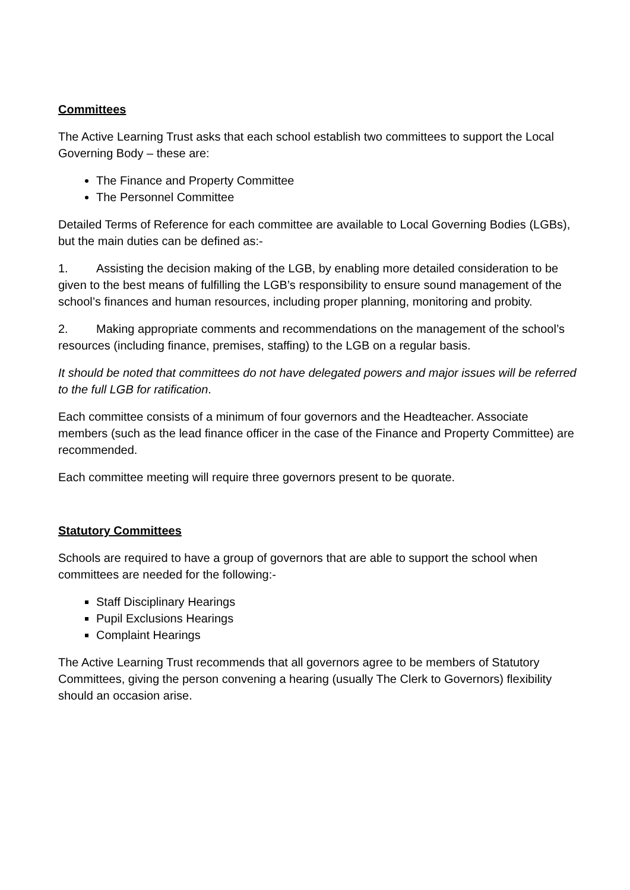Committees
The Active Learning Trust asks that each school establish two committees to support the Local Governing Body – these are:
The Finance and Property Committee
The Personnel Committee
Detailed Terms of Reference for each committee are available to Local Governing Bodies (LGBs), but the main duties can be defined as:-
1. Assisting the decision making of the LGB, by enabling more detailed consideration to be given to the best means of fulfilling the LGB’s responsibility to ensure sound management of the school’s finances and human resources, including proper planning, monitoring and probity.
2. Making appropriate comments and recommendations on the management of the school’s resources (including finance, premises, staffing) to the LGB on a regular basis.
It should be noted that committees do not have delegated powers and major issues will be referred to the full LGB for ratification.
Each committee consists of a minimum of four governors and the Headteacher. Associate members (such as the lead finance officer in the case of the Finance and Property Committee) are recommended.
Each committee meeting will require three governors present to be quorate.
Statutory Committees
Schools are required to have a group of governors that are able to support the school when committees are needed for the following:-
Staff Disciplinary Hearings
Pupil Exclusions Hearings
Complaint Hearings
The Active Learning Trust recommends that all governors agree to be members of Statutory Committees, giving the person convening a hearing (usually The Clerk to Governors) flexibility should an occasion arise.